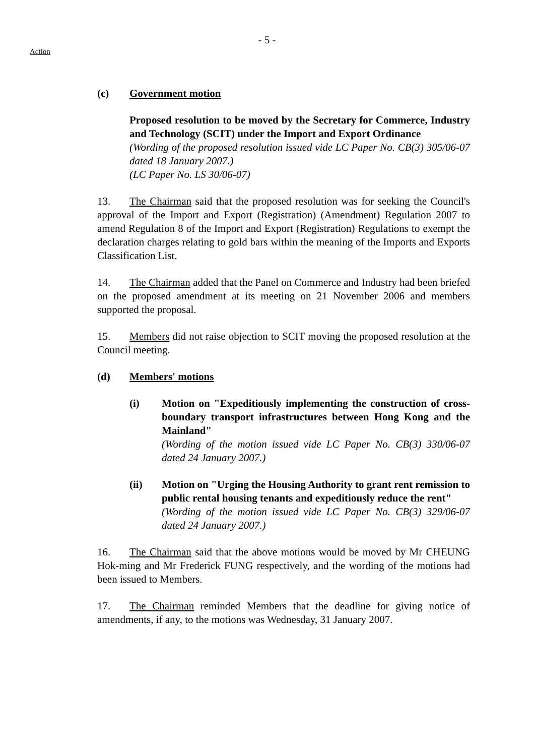- 5 -
Action
(c) Government motion
Proposed resolution to be moved by the Secretary for Commerce, Industry and Technology (SCIT) under the Import and Export Ordinance
(Wording of the proposed resolution issued vide LC Paper No. CB(3) 305/06-07 dated 18 January 2007.)
(LC Paper No. LS 30/06-07)
13. The Chairman said that the proposed resolution was for seeking the Council's approval of the Import and Export (Registration) (Amendment) Regulation 2007 to amend Regulation 8 of the Import and Export (Registration) Regulations to exempt the declaration charges relating to gold bars within the meaning of the Imports and Exports Classification List.
14. The Chairman added that the Panel on Commerce and Industry had been briefed on the proposed amendment at its meeting on 21 November 2006 and members supported the proposal.
15. Members did not raise objection to SCIT moving the proposed resolution at the Council meeting.
(d) Members' motions
(i) Motion on "Expeditiously implementing the construction of cross-boundary transport infrastructures between Hong Kong and the Mainland"
(Wording of the motion issued vide LC Paper No. CB(3) 330/06-07 dated 24 January 2007.)
(ii) Motion on "Urging the Housing Authority to grant rent remission to public rental housing tenants and expeditiously reduce the rent"
(Wording of the motion issued vide LC Paper No. CB(3) 329/06-07 dated 24 January 2007.)
16. The Chairman said that the above motions would be moved by Mr CHEUNG Hok-ming and Mr Frederick FUNG respectively, and the wording of the motions had been issued to Members.
17. The Chairman reminded Members that the deadline for giving notice of amendments, if any, to the motions was Wednesday, 31 January 2007.